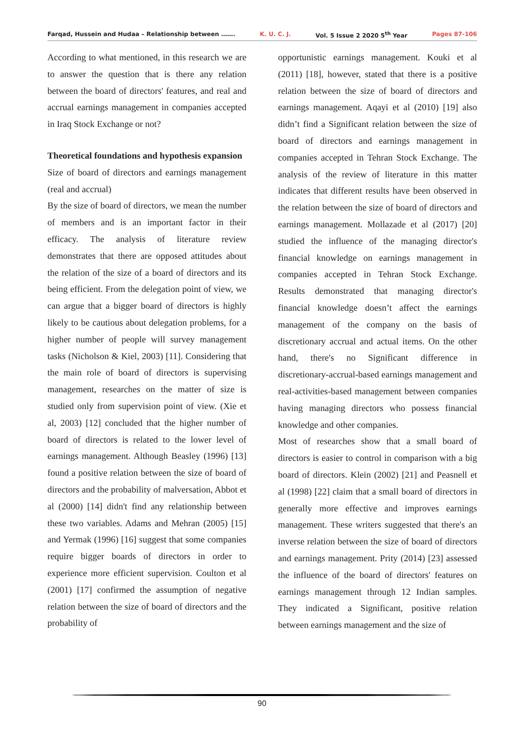Farqad, Hussein and Hudaa – Relationship between ……. K. U. C. J. Vol. 5 Issue 2 2020 5<sup>th</sup> Year Pages 87-106
According to what mentioned, in this research we are to answer the question that is there any relation between the board of directors' features, and real and accrual earnings management in companies accepted in Iraq Stock Exchange or not?
Theoretical foundations and hypothesis expansion
Size of board of directors and earnings management (real and accrual)
By the size of board of directors, we mean the number of members and is an important factor in their efficacy. The analysis of literature review demonstrates that there are opposed attitudes about the relation of the size of a board of directors and its being efficient. From the delegation point of view, we can argue that a bigger board of directors is highly likely to be cautious about delegation problems, for a higher number of people will survey management tasks (Nicholson & Kiel, 2003) [11]. Considering that the main role of board of directors is supervising management, researches on the matter of size is studied only from supervision point of view. (Xie et al, 2003) [12] concluded that the higher number of board of directors is related to the lower level of earnings management. Although Beasley (1996) [13] found a positive relation between the size of board of directors and the probability of malversation, Abbot et al (2000) [14] didn't find any relationship between these two variables. Adams and Mehran (2005) [15] and Yermak (1996) [16] suggest that some companies require bigger boards of directors in order to experience more efficient supervision. Coulton et al (2001) [17] confirmed the assumption of negative relation between the size of board of directors and the probability of
opportunistic earnings management. Kouki et al (2011) [18], however, stated that there is a positive relation between the size of board of directors and earnings management. Aqayi et al (2010) [19] also didn’t find a Significant relation between the size of board of directors and earnings management in companies accepted in Tehran Stock Exchange. The analysis of the review of literature in this matter indicates that different results have been observed in the relation between the size of board of directors and earnings management. Mollazade et al (2017) [20] studied the influence of the managing director's financial knowledge on earnings management in companies accepted in Tehran Stock Exchange. Results demonstrated that managing director's financial knowledge doesn’t affect the earnings management of the company on the basis of discretionary accrual and actual items. On the other hand, there's no Significant difference in discretionary-accrual-based earnings management and real-activities-based management between companies having managing directors who possess financial knowledge and other companies.
Most of researches show that a small board of directors is easier to control in comparison with a big board of directors. Klein (2002) [21] and Peasnell et al (1998) [22] claim that a small board of directors in generally more effective and improves earnings management. These writers suggested that there's an inverse relation between the size of board of directors and earnings management. Prity (2014) [23] assessed the influence of the board of directors' features on earnings management through 12 Indian samples. They indicated a Significant, positive relation between earnings management and the size of
90